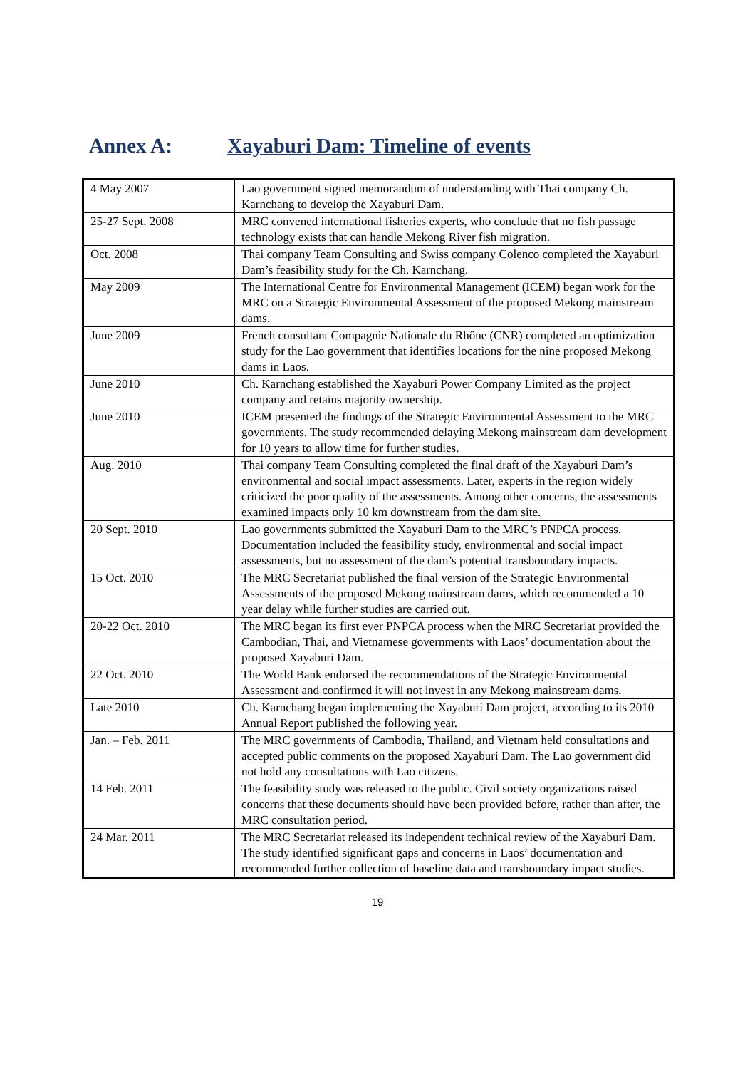Annex A: Xayaburi Dam: Timeline of events
| 4 May 2007 | Lao government signed memorandum of understanding with Thai company Ch. Karnchang to develop the Xayaburi Dam. |
| 25-27 Sept. 2008 | MRC convened international fisheries experts, who conclude that no fish passage technology exists that can handle Mekong River fish migration. |
| Oct. 2008 | Thai company Team Consulting and Swiss company Colenco completed the Xayaburi Dam’s feasibility study for the Ch. Karnchang. |
| May 2009 | The International Centre for Environmental Management (ICEM) began work for the MRC on a Strategic Environmental Assessment of the proposed Mekong mainstream dams. |
| June 2009 | French consultant Compagnie Nationale du Rhône (CNR) completed an optimization study for the Lao government that identifies locations for the nine proposed Mekong dams in Laos. |
| June 2010 | Ch. Karnchang established the Xayaburi Power Company Limited as the project company and retains majority ownership. |
| June 2010 | ICEM presented the findings of the Strategic Environmental Assessment to the MRC governments. The study recommended delaying Mekong mainstream dam development for 10 years to allow time for further studies. |
| Aug. 2010 | Thai company Team Consulting completed the final draft of the Xayaburi Dam’s environmental and social impact assessments. Later, experts in the region widely criticized the poor quality of the assessments. Among other concerns, the assessments examined impacts only 10 km downstream from the dam site. |
| 20 Sept. 2010 | Lao governments submitted the Xayaburi Dam to the MRC’s PNPCA process. Documentation included the feasibility study, environmental and social impact assessments, but no assessment of the dam’s potential transboundary impacts. |
| 15 Oct. 2010 | The MRC Secretariat published the final version of the Strategic Environmental Assessments of the proposed Mekong mainstream dams, which recommended a 10 year delay while further studies are carried out. |
| 20-22 Oct. 2010 | The MRC began its first ever PNPCA process when the MRC Secretariat provided the Cambodian, Thai, and Vietnamese governments with Laos’ documentation about the proposed Xayaburi Dam. |
| 22 Oct. 2010 | The World Bank endorsed the recommendations of the Strategic Environmental Assessment and confirmed it will not invest in any Mekong mainstream dams. |
| Late 2010 | Ch. Karnchang began implementing the Xayaburi Dam project, according to its 2010 Annual Report published the following year. |
| Jan. – Feb. 2011 | The MRC governments of Cambodia, Thailand, and Vietnam held consultations and accepted public comments on the proposed Xayaburi Dam. The Lao government did not hold any consultations with Lao citizens. |
| 14 Feb. 2011 | The feasibility study was released to the public. Civil society organizations raised concerns that these documents should have been provided before, rather than after, the MRC consultation period. |
| 24 Mar. 2011 | The MRC Secretariat released its independent technical review of the Xayaburi Dam. The study identified significant gaps and concerns in Laos’ documentation and recommended further collection of baseline data and transboundary impact studies. |
19